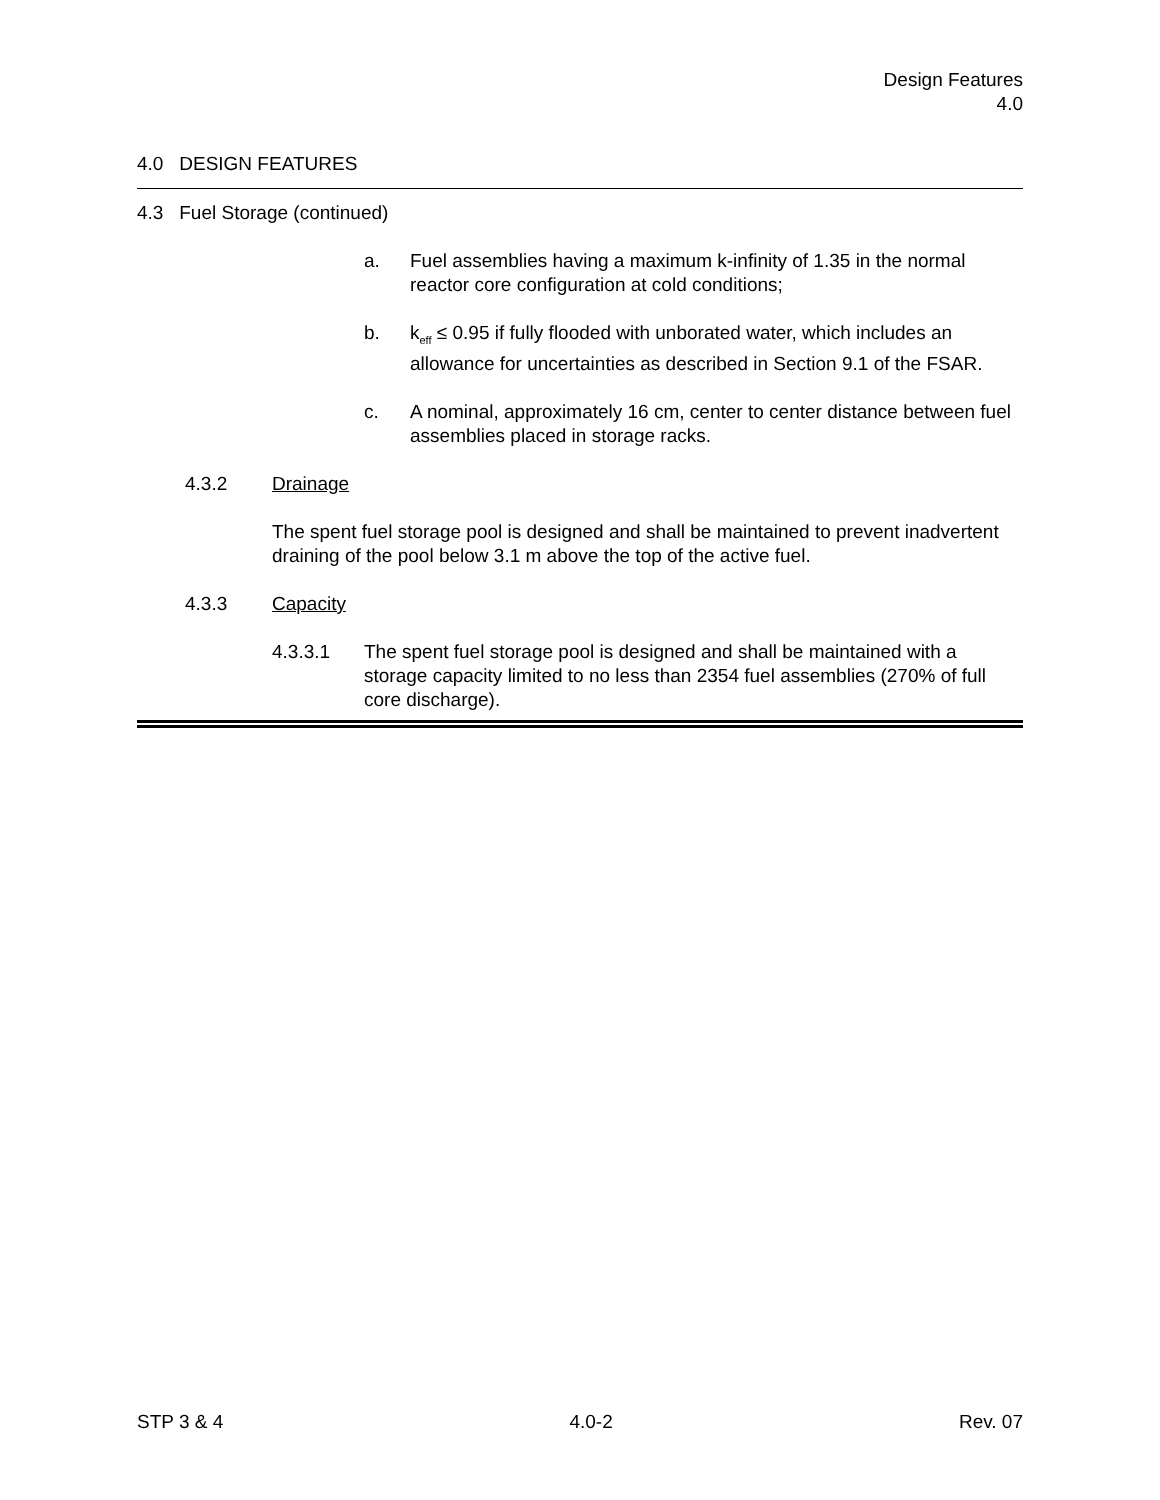Design Features
4.0
4.0 DESIGN FEATURES
4.3 Fuel Storage (continued)
a. Fuel assemblies having a maximum k-infinity of 1.35 in the normal reactor core configuration at cold conditions;
b. k<sub>eff</sub> ≤ 0.95 if fully flooded with unborated water, which includes an allowance for uncertainties as described in Section 9.1 of the FSAR.
c. A nominal, approximately 16 cm, center to center distance between fuel assemblies placed in storage racks.
4.3.2 Drainage
The spent fuel storage pool is designed and shall be maintained to prevent inadvertent draining of the pool below 3.1 m above the top of the active fuel.
4.3.3 Capacity
4.3.3.1 The spent fuel storage pool is designed and shall be maintained with a storage capacity limited to no less than 2354 fuel assemblies (270% of full core discharge).
STP 3 & 4 4.0-2 Rev. 07